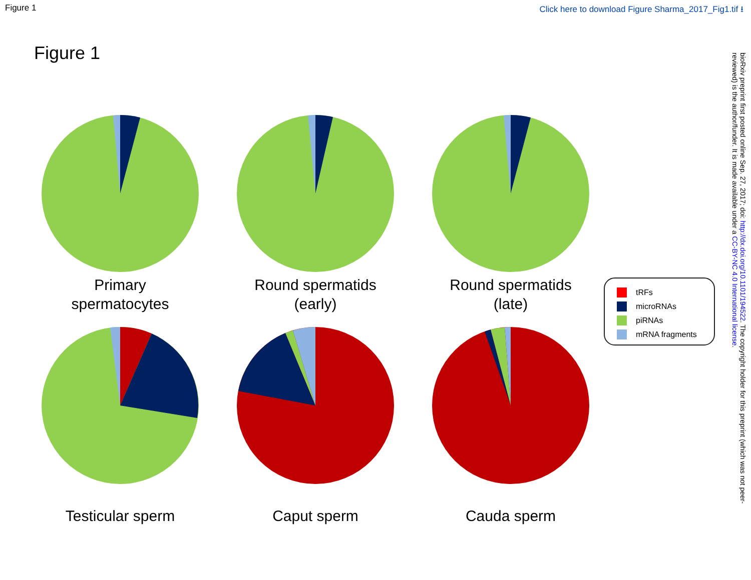Figure 1 Click here to download Figure Sharma_2017_Fig1.tif ⭳
Figure 1
Primary
spermatocytes
Round spermatids
(early)
Round spermatids
(late)
Testicular sperm
Caput sperm
Cauda sperm
tRFs
microRNAs
piRNAs
mRNA fragments
bioRxiv preprint first posted online Sep. 27, 2017; doi: http://dx.doi.org/10.1101/194522. The copyright holder for this preprint (which was not peer-reviewed) is the author/funder. It is made available under a CC-BY-NC 4.0 International license.